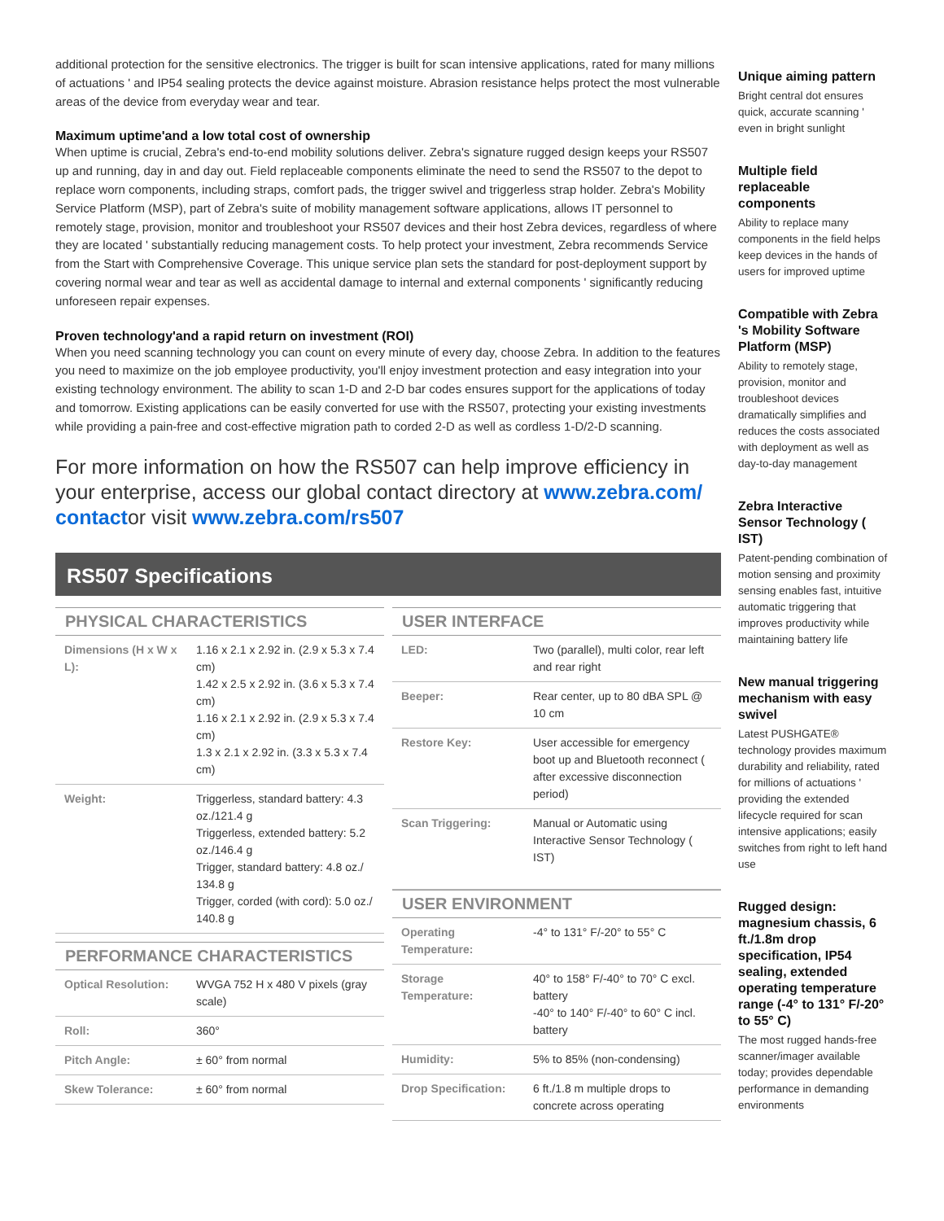additional protection for the sensitive electronics. The trigger is built for scan intensive applications, rated for many millions of actuations ' and IP54 sealing protects the device against moisture. Abrasion resistance helps protect the most vulnerable areas of the device from everyday wear and tear.
Maximum uptime'and a low total cost of ownership
When uptime is crucial, Zebra's end-to-end mobility solutions deliver. Zebra's signature rugged design keeps your RS507 up and running, day in and day out. Field replaceable components eliminate the need to send the RS507 to the depot to replace worn components, including straps, comfort pads, the trigger swivel and triggerless strap holder. Zebra's Mobility Service Platform (MSP), part of Zebra's suite of mobility management software applications, allows IT personnel to remotely stage, provision, monitor and troubleshoot your RS507 devices and their host Zebra devices, regardless of where they are located ' substantially reducing management costs. To help protect your investment, Zebra recommends Service from the Start with Comprehensive Coverage. This unique service plan sets the standard for post-deployment support by covering normal wear and tear as well as accidental damage to internal and external components ' significantly reducing unforeseen repair expenses.
Proven technology'and a rapid return on investment (ROI)
When you need scanning technology you can count on every minute of every day, choose Zebra. In addition to the features you need to maximize on the job employee productivity, you'll enjoy investment protection and easy integration into your existing technology environment. The ability to scan 1-D and 2-D bar codes ensures support for the applications of today and tomorrow. Existing applications can be easily converted for use with the RS507, protecting your existing investments while providing a pain-free and cost-effective migration path to corded 2-D as well as cordless 1-D/2-D scanning.
For more information on how the RS507 can help improve efficiency in your enterprise, access our global contact directory at www.zebra.com/ contactor visit www.zebra.com/rs507
RS507 Specifications
PHYSICAL CHARACTERISTICS
| Dimensions (H x W x L): | 1.16 x 2.1 x 2.92 in. (2.9 x 5.3 x 7.4 cm) 1.42 x 2.5 x 2.92 in. (3.6 x 5.3 x 7.4 cm) 1.16 x 2.1 x 2.92 in. (2.9 x 5.3 x 7.4 cm) 1.3 x 2.1 x 2.92 in. (3.3 x 5.3 x 7.4 cm) |
| Weight: | Triggerless, standard battery: 4.3 oz./121.4 g Triggerless, extended battery: 5.2 oz./146.4 g Trigger, standard battery: 4.8 oz./ 134.8 g Trigger, corded (with cord): 5.0 oz./ 140.8 g |
PERFORMANCE CHARACTERISTICS
| Optical Resolution: | WVGA 752 H x 480 V pixels (gray scale) |
| Roll: | 360° |
| Pitch Angle: | ± 60° from normal |
| Skew Tolerance: | ± 60° from normal |
USER INTERFACE
| LED: | Two (parallel), multi color, rear left and rear right |
| Beeper: | Rear center, up to 80 dBA SPL @ 10 cm |
| Restore Key: | User accessible for emergency boot up and Bluetooth reconnect ( after excessive disconnection period) |
| Scan Triggering: | Manual or Automatic using Interactive Sensor Technology ( IST) |
USER ENVIRONMENT
| Operating Temperature: | -4° to 131° F/-20° to 55° C |
| Storage Temperature: | 40° to 158° F/-40° to 70° C excl. battery -40° to 140° F/-40° to 60° C incl. battery |
| Humidity: | 5% to 85% (non-condensing) |
| Drop Specification: | 6 ft./1.8 m multiple drops to concrete across operating |
Unique aiming pattern
Bright central dot ensures quick, accurate scanning ' even in bright sunlight
Multiple field replaceable components
Ability to replace many components in the field helps keep devices in the hands of users for improved uptime
Compatible with Zebra 's Mobility Software Platform (MSP)
Ability to remotely stage, provision, monitor and troubleshoot devices dramatically simplifies and reduces the costs associated with deployment as well as day-to-day management
Zebra Interactive Sensor Technology ( IST)
Patent-pending combination of motion sensing and proximity sensing enables fast, intuitive automatic triggering that improves productivity while maintaining battery life
New manual triggering mechanism with easy swivel
Latest PUSHGATE® technology provides maximum durability and reliability, rated for millions of actuations ' providing the extended lifecycle required for scan intensive applications; easily switches from right to left hand use
Rugged design: magnesium chassis, 6 ft./1.8m drop specification, IP54 sealing, extended operating temperature range (-4° to 131° F/-20° to 55° C)
The most rugged hands-free scanner/imager available today; provides dependable performance in demanding environments